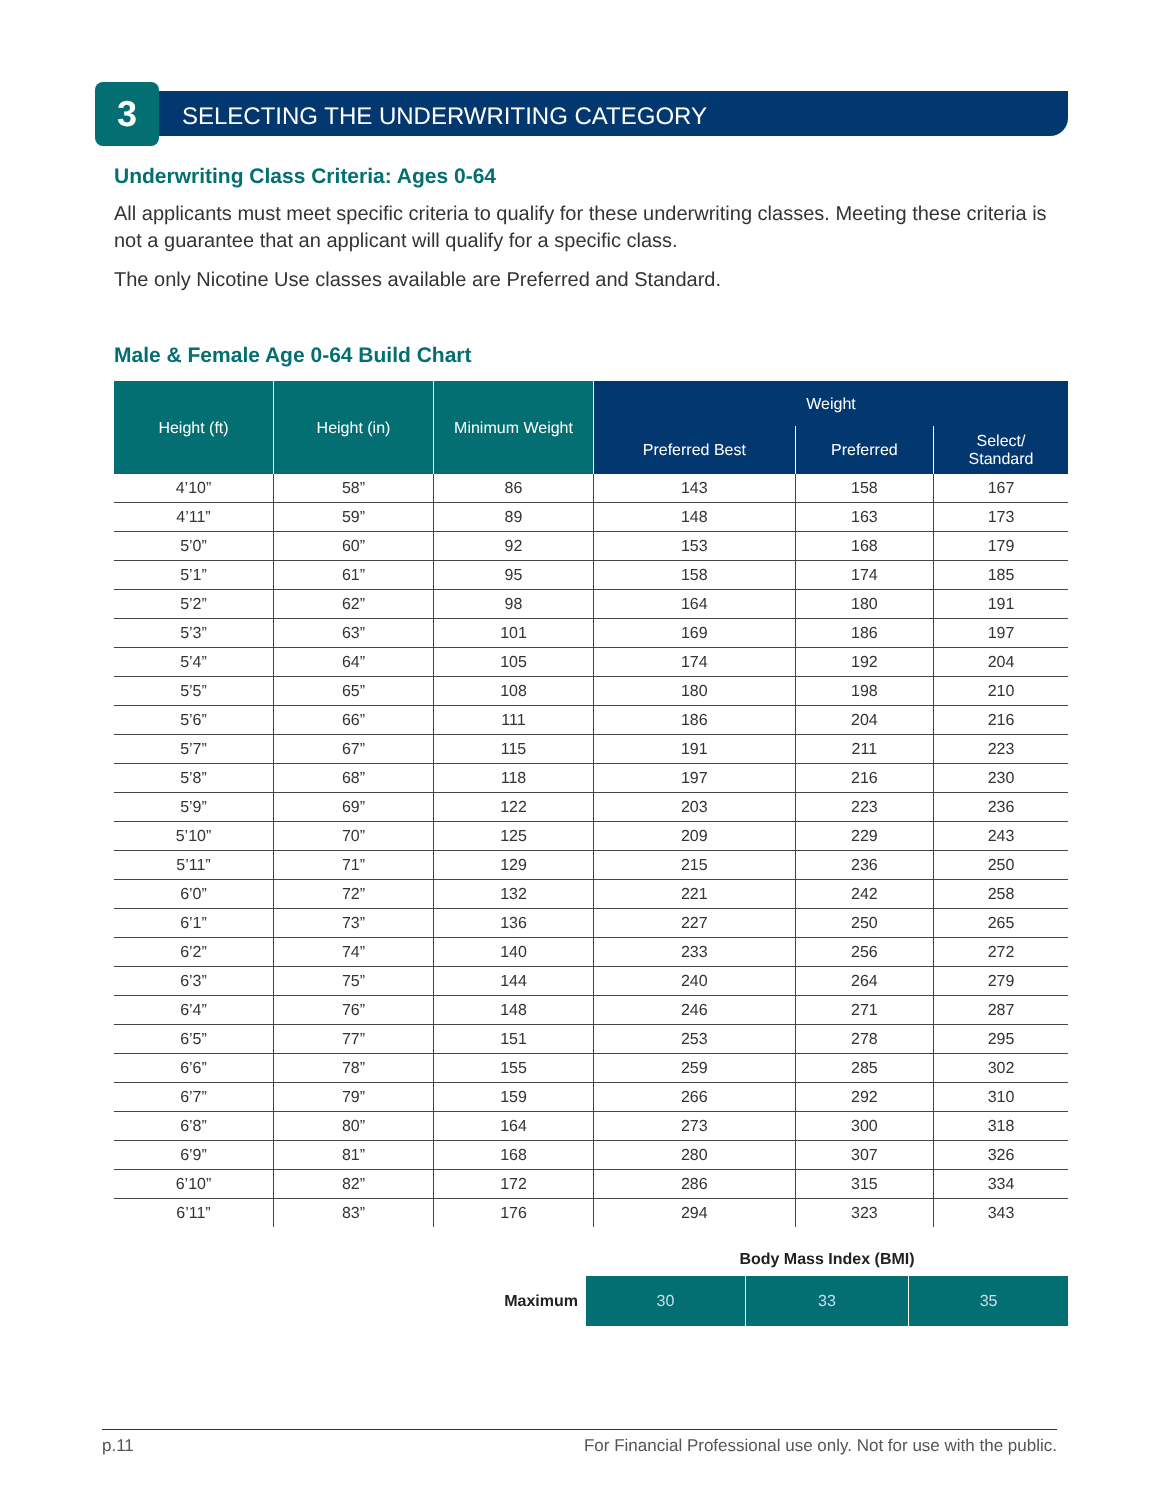3
SELECTING THE UNDERWRITING CATEGORY
Underwriting Class Criteria: Ages 0-64
All applicants must meet specific criteria to qualify for these underwriting classes. Meeting these criteria is not a guarantee that an applicant will qualify for a specific class.
The only Nicotine Use classes available are Preferred and Standard.
Male & Female Age 0-64 Build Chart
| Height (ft) | Height (in) | Minimum Weight | Weight | | |
| --- | --- | --- | --- | --- | --- |
| | | | Preferred Best | Preferred | Select/ Standard |
| 4’10” | 58” | 86 | 143 | 158 | 167 |
| 4’11” | 59” | 89 | 148 | 163 | 173 |
| 5’0” | 60” | 92 | 153 | 168 | 179 |
| 5’1” | 61” | 95 | 158 | 174 | 185 |
| 5’2” | 62” | 98 | 164 | 180 | 191 |
| 5’3” | 63” | 101 | 169 | 186 | 197 |
| 5’4” | 64” | 105 | 174 | 192 | 204 |
| 5’5” | 65” | 108 | 180 | 198 | 210 |
| 5’6” | 66” | 111 | 186 | 204 | 216 |
| 5’7” | 67” | 115 | 191 | 211 | 223 |
| 5’8” | 68” | 118 | 197 | 216 | 230 |
| 5’9” | 69” | 122 | 203 | 223 | 236 |
| 5’10” | 70” | 125 | 209 | 229 | 243 |
| 5’11” | 71” | 129 | 215 | 236 | 250 |
| 6’0” | 72” | 132 | 221 | 242 | 258 |
| 6’1” | 73” | 136 | 227 | 250 | 265 |
| 6’2” | 74” | 140 | 233 | 256 | 272 |
| 6’3” | 75” | 144 | 240 | 264 | 279 |
| 6’4” | 76” | 148 | 246 | 271 | 287 |
| 6’5” | 77” | 151 | 253 | 278 | 295 |
| 6’6” | 78” | 155 | 259 | 285 | 302 |
| 6’7” | 79” | 159 | 266 | 292 | 310 |
| 6’8” | 80” | 164 | 273 | 300 | 318 |
| 6’9” | 81” | 168 | 280 | 307 | 326 |
| 6’10” | 82” | 172 | 286 | 315 | 334 |
| 6’11” | 83” | 176 | 294 | 323 | 343 |
| | Body Mass Index (BMI) | | |
| Maximum | 30 | 33 | 35 |
p.11 For Financial Professional use only. Not for use with the public.